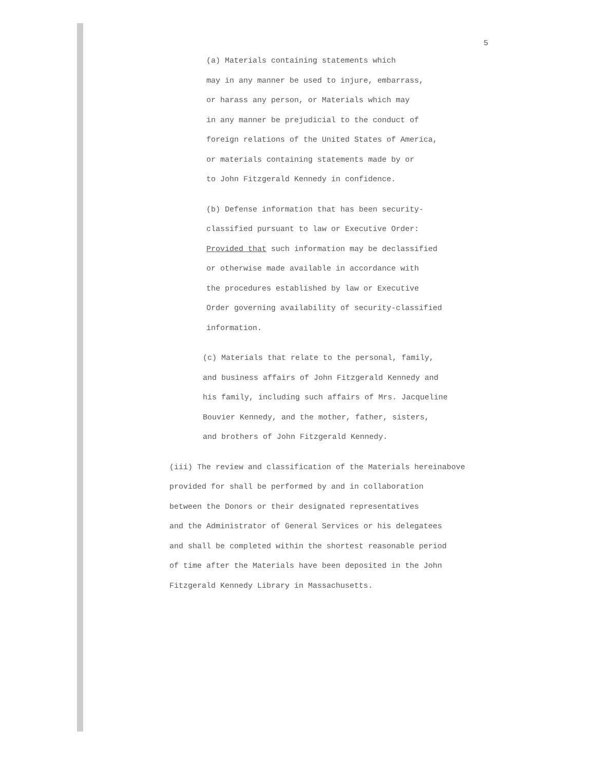5
(a) Materials containing statements which
may in any manner be used to injure, embarrass,
or harass any person, or Materials which may
in any manner be prejudicial to the conduct of
foreign relations of the United States of America,
or materials containing statements made by or
to John Fitzgerald Kennedy in confidence.
(b) Defense information that has been security-
classified pursuant to law or Executive Order:
Provided that such information may be declassified
or otherwise made available in accordance with
the procedures established by law or Executive
Order governing availability of security-classified
information.
(c) Materials that relate to the personal, family,
and business affairs of John Fitzgerald Kennedy and
his family, including such affairs of Mrs. Jacqueline
Bouvier Kennedy, and the mother, father, sisters,
and brothers of John Fitzgerald Kennedy.
(iii) The review and classification of the Materials hereinabove
provided for shall be performed by and in collaboration
between the Donors or their designated representatives
and the Administrator of General Services or his delegatees
and shall be completed within the shortest reasonable period
of time after the Materials have been deposited in the John
Fitzgerald Kennedy Library in Massachusetts.